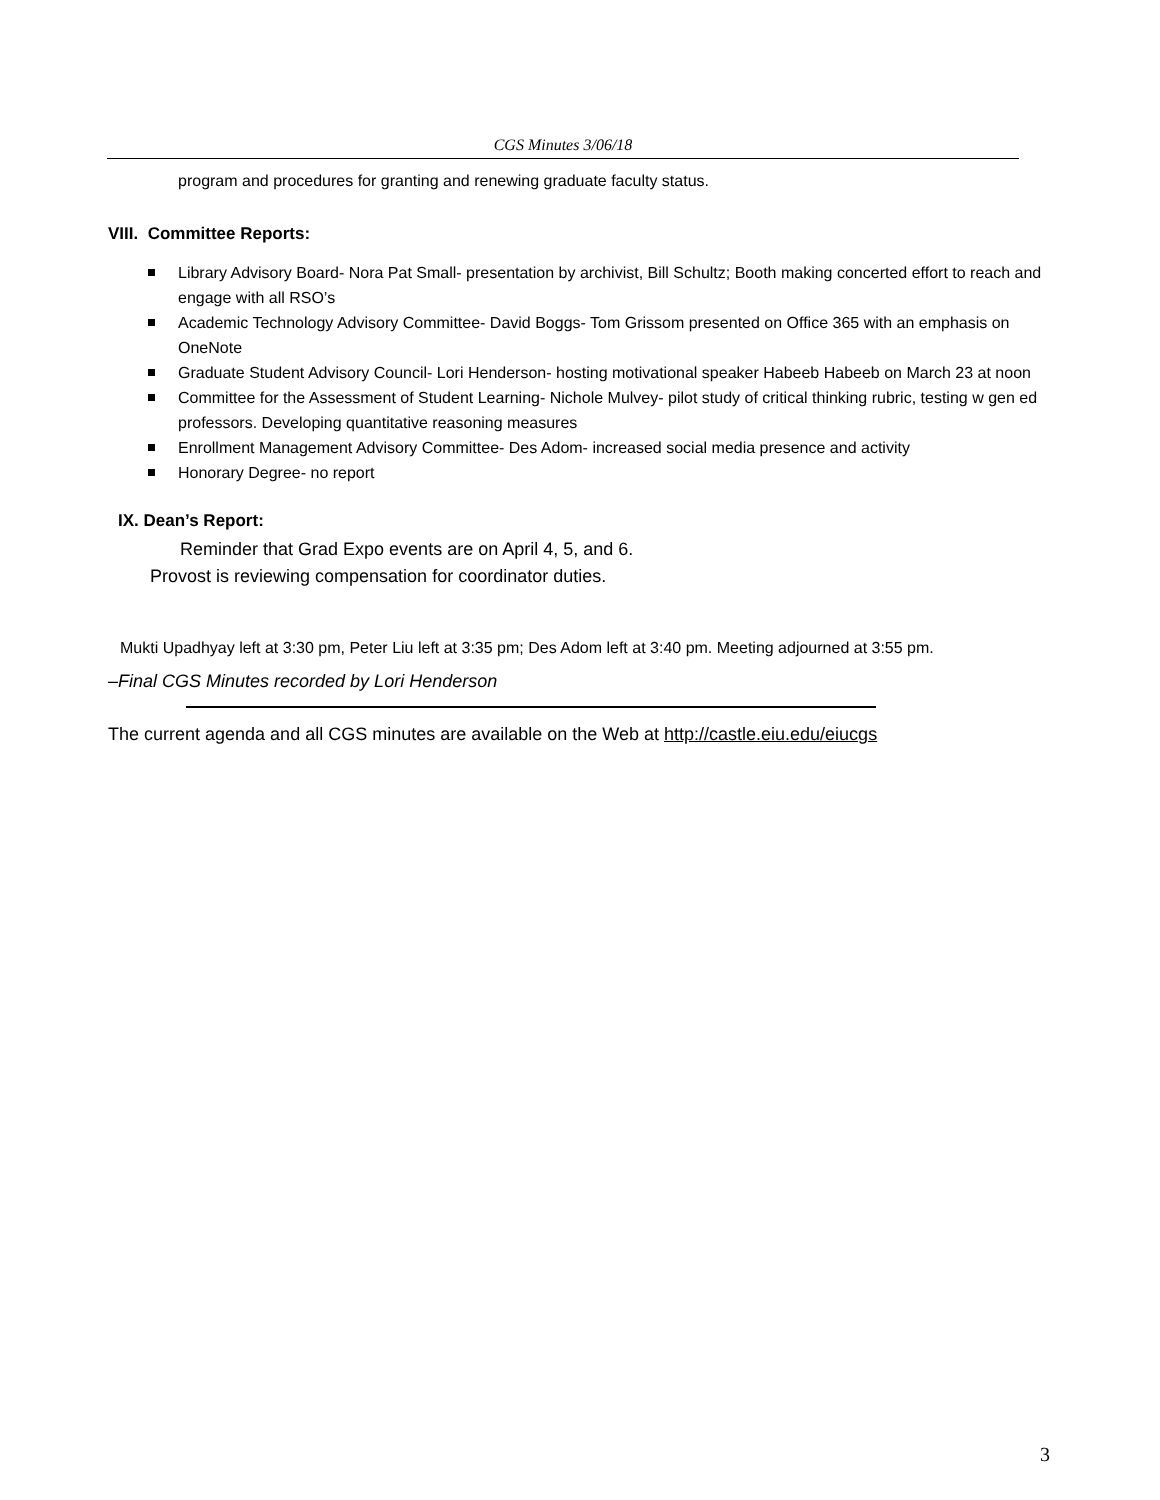CGS Minutes 3/06/18
program and procedures for granting and renewing graduate faculty status.
VIII. Committee Reports:
Library Advisory Board- Nora Pat Small- presentation by archivist, Bill Schultz; Booth making concerted effort to reach and engage with all RSO’s
Academic Technology Advisory Committee- David Boggs- Tom Grissom presented on Office 365 with an emphasis on OneNote
Graduate Student Advisory Council- Lori Henderson- hosting motivational speaker Habeeb Habeeb on March 23 at noon
Committee for the Assessment of Student Learning- Nichole Mulvey- pilot study of critical thinking rubric, testing w gen ed professors. Developing quantitative reasoning measures
Enrollment Management Advisory Committee- Des Adom- increased social media presence and activity
Honorary Degree- no report
IX. Dean’s Report:
Reminder that Grad Expo events are on April 4, 5, and 6.
Provost is reviewing compensation for coordinator duties.
Mukti Upadhyay left at 3:30 pm, Peter Liu left at 3:35 pm; Des Adom left at 3:40 pm. Meeting adjourned at 3:55 pm.
–Final CGS Minutes recorded by Lori Henderson
The current agenda and all CGS minutes are available on the Web at http://castle.eiu.edu/eiucgs
3